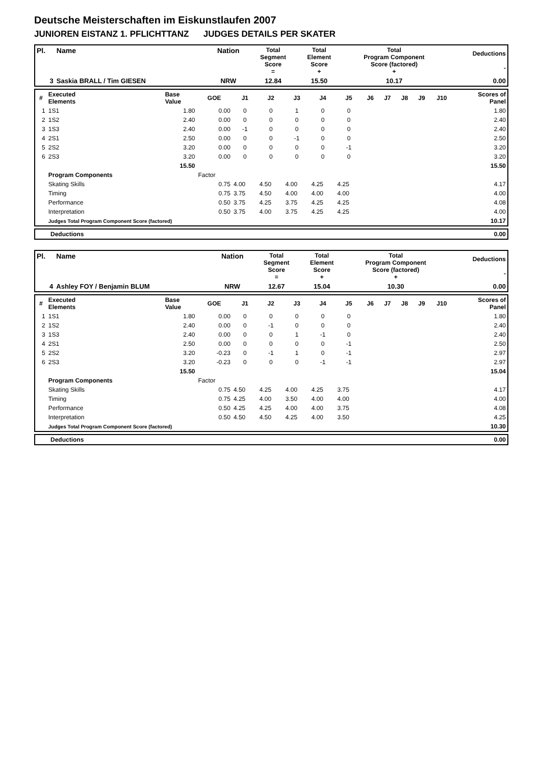Deutsche Meisterschaften im Eiskunstlaufen 2007
JUNIOREN EISTANZ 1. PFLICHTTANZ JUDGES DETAILS PER SKATER
| Pl. | Name | Nation | Total Segment Score = | Total Element Score + | Total Program Component Score (factored) + | Deductions - |
| --- | --- | --- | --- | --- | --- | --- |
| 3 | Saskia BRALL / Tim GIESEN | NRW | 12.84 | 15.50 | 10.17 | 0.00 |
| # | Executed Elements | Base Value | GOE | J1 | J2 | J3 | J4 | J5 | J6 | J7 | J8 | J9 | J10 | Scores of Panel |
| --- | --- | --- | --- | --- | --- | --- | --- | --- | --- | --- | --- | --- | --- | --- |
| 1 | 1S1 | 1.80 | 0.00 | 0 | 0 | 1 | 0 | 0 | | | | | | 1.80 |
| 2 | 1S2 | 2.40 | 0.00 | 0 | 0 | 0 | 0 | 0 | | | | | | 2.40 |
| 3 | 1S3 | 2.40 | 0.00 | -1 | 0 | 0 | 0 | 0 | | | | | | 2.40 |
| 4 | 2S1 | 2.50 | 0.00 | 0 | 0 | -1 | 0 | 0 | | | | | | 2.50 |
| 5 | 2S2 | 3.20 | 0.00 | 0 | 0 | 0 | 0 | -1 | | | | | | 3.20 |
| 6 | 2S3 | 3.20 | 0.00 | 0 | 0 | 0 | 0 | 0 | | | | | | 3.20 |
| | | 15.50 | | | | | | | | | | | | 15.50 |
| | Program Components | | Factor | | | | | | | | | | | |
| | Skating Skills | | 0.75 | 4.00 | 4.50 | 4.00 | 4.25 | 4.25 | | | | | | 4.17 |
| | Timing | | 0.75 | 3.75 | 4.50 | 4.00 | 4.00 | 4.00 | | | | | | 4.00 |
| | Performance | | 0.50 | 3.75 | 4.25 | 3.75 | 4.25 | 4.25 | | | | | | 4.08 |
| | Interpretation | | 0.50 | 3.75 | 4.00 | 3.75 | 4.25 | 4.25 | | | | | | 4.00 |
| | Judges Total Program Component Score (factored) | | | | | | | | | | | | | 10.17 |
| Deductions | 0.00 |
| Pl. | Name | Nation | Total Segment Score = | Total Element Score + | Total Program Component Score (factored) + | Deductions - |
| --- | --- | --- | --- | --- | --- | --- |
| 4 | Ashley FOY / Benjamin BLUM | NRW | 12.67 | 15.04 | 10.30 | 0.00 |
| # | Executed Elements | Base Value | GOE | J1 | J2 | J3 | J4 | J5 | J6 | J7 | J8 | J9 | J10 | Scores of Panel |
| --- | --- | --- | --- | --- | --- | --- | --- | --- | --- | --- | --- | --- | --- | --- |
| 1 | 1S1 | 1.80 | 0.00 | 0 | 0 | 0 | 0 | 0 | | | | | | 1.80 |
| 2 | 1S2 | 2.40 | 0.00 | 0 | -1 | 0 | 0 | 0 | | | | | | 2.40 |
| 3 | 1S3 | 2.40 | 0.00 | 0 | 0 | 1 | -1 | 0 | | | | | | 2.40 |
| 4 | 2S1 | 2.50 | 0.00 | 0 | 0 | 0 | 0 | -1 | | | | | | 2.50 |
| 5 | 2S2 | 3.20 | -0.23 | 0 | -1 | 1 | 0 | -1 | | | | | | 2.97 |
| 6 | 2S3 | 3.20 | -0.23 | 0 | 0 | 0 | -1 | -1 | | | | | | 2.97 |
| | | 15.50 | | | | | | | | | | | | 15.04 |
| | Program Components | | Factor | | | | | | | | | | | |
| | Skating Skills | | 0.75 | 4.50 | 4.25 | 4.00 | 4.25 | 3.75 | | | | | | 4.17 |
| | Timing | | 0.75 | 4.25 | 4.00 | 3.50 | 4.00 | 4.00 | | | | | | 4.00 |
| | Performance | | 0.50 | 4.25 | 4.25 | 4.00 | 4.00 | 3.75 | | | | | | 4.08 |
| | Interpretation | | 0.50 | 4.50 | 4.50 | 4.25 | 4.00 | 3.50 | | | | | | 4.25 |
| | Judges Total Program Component Score (factored) | | | | | | | | | | | | | 10.30 |
| Deductions | 0.00 |